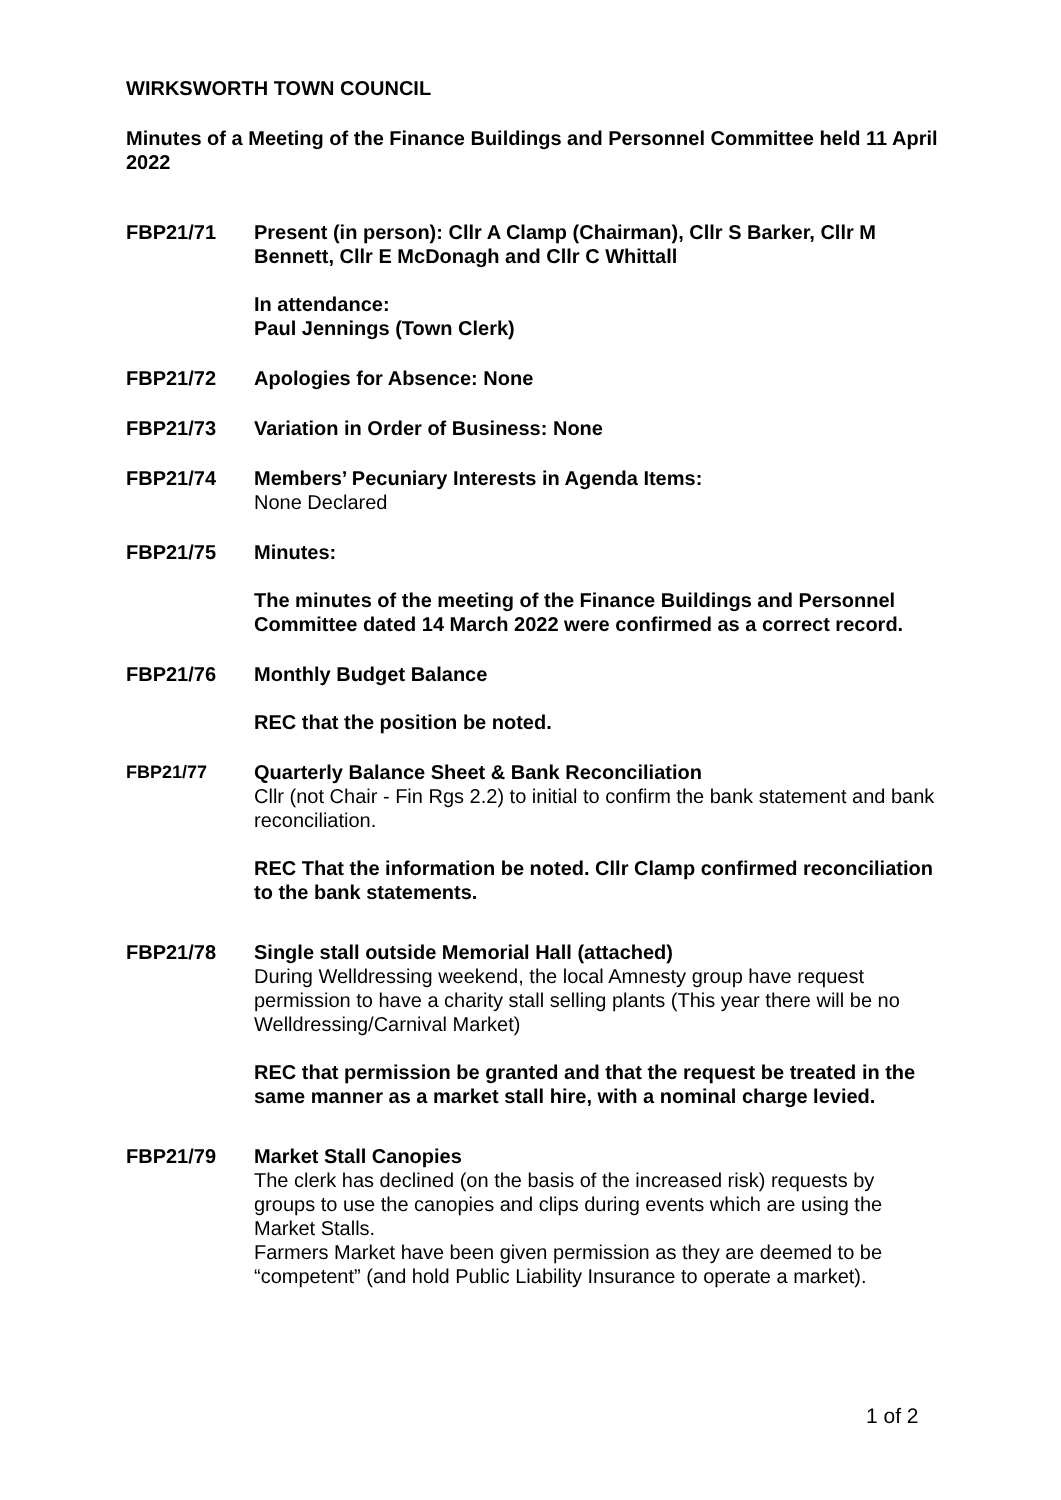WIRKSWORTH TOWN COUNCIL
Minutes of a Meeting of the Finance Buildings and Personnel Committee held 11 April 2022
FBP21/71 Present (in person): Cllr A Clamp (Chairman), Cllr S Barker, Cllr M Bennett, Cllr E McDonagh and Cllr C Whittall
In attendance:
Paul Jennings (Town Clerk)
FBP21/72 Apologies for Absence: None
FBP21/73 Variation in Order of Business: None
FBP21/74 Members’ Pecuniary Interests in Agenda Items:
None Declared
FBP21/75 Minutes:
The minutes of the meeting of the Finance Buildings and Personnel Committee dated 14 March 2022 were confirmed as a correct record.
FBP21/76 Monthly Budget Balance
REC that the position be noted.
FBP21/77 Quarterly Balance Sheet & Bank Reconciliation
Cllr (not Chair - Fin Rgs 2.2) to initial to confirm the bank statement and bank reconciliation.
REC That the information be noted. Cllr Clamp confirmed reconciliation to the bank statements.
FBP21/78 Single stall outside Memorial Hall (attached)
During Welldressing weekend, the local Amnesty group have request permission to have a charity stall selling plants (This year there will be no Welldressing/Carnival Market)
REC that permission be granted and that the request be treated in the same manner as a market stall hire, with a nominal charge levied.
FBP21/79 Market Stall Canopies
The clerk has declined (on the basis of the increased risk) requests by groups to use the canopies and clips during events which are using the Market Stalls.
Farmers Market have been given permission as they are deemed to be “competent” (and hold Public Liability Insurance to operate a market).
1 of 2